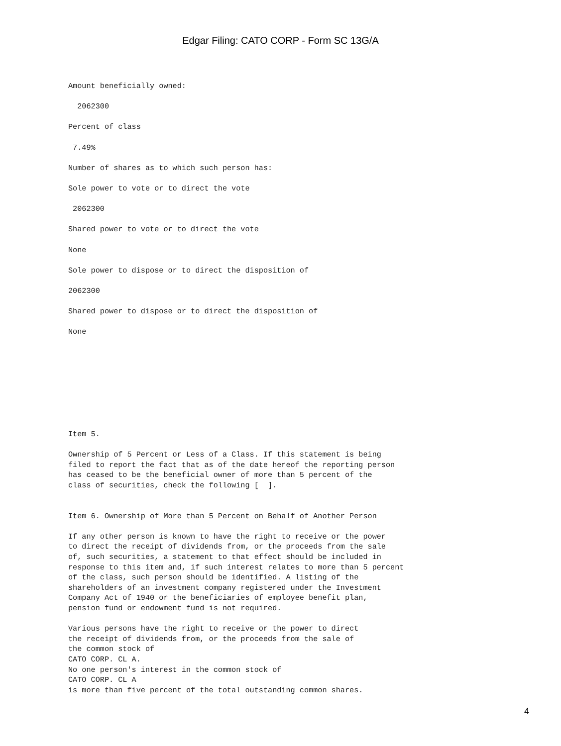Edgar Filing: CATO CORP - Form SC 13G/A
Amount beneficially owned:

  2062300

Percent of class

 7.49%

Number of shares as to which such person has:

Sole power to vote or to direct the vote

 2062300

Shared power to vote or to direct the vote

None

Sole power to dispose or to direct the disposition of

2062300

Shared power to dispose or to direct the disposition of

None
Item 5.

Ownership of 5 Percent or Less of a Class. If this statement is being
filed to report the fact that as of the date hereof the reporting person
has ceased to be the beneficial owner of more than 5 percent of the
class of securities, check the following [  ].


Item 6. Ownership of More than 5 Percent on Behalf of Another Person

If any other person is known to have the right to receive or the power
to direct the receipt of dividends from, or the proceeds from the sale
of, such securities, a statement to that effect should be included in
response to this item and, if such interest relates to more than 5 percent
of the class, such person should be identified. A listing of the
shareholders of an investment company registered under the Investment
Company Act of 1940 or the beneficiaries of employee benefit plan,
pension fund or endowment fund is not required.

Various persons have the right to receive or the power to direct
the receipt of dividends from, or the proceeds from the sale of
the common stock of
CATO CORP. CL A.
No one person's interest in the common stock of
CATO CORP. CL A
is more than five percent of the total outstanding common shares.
4